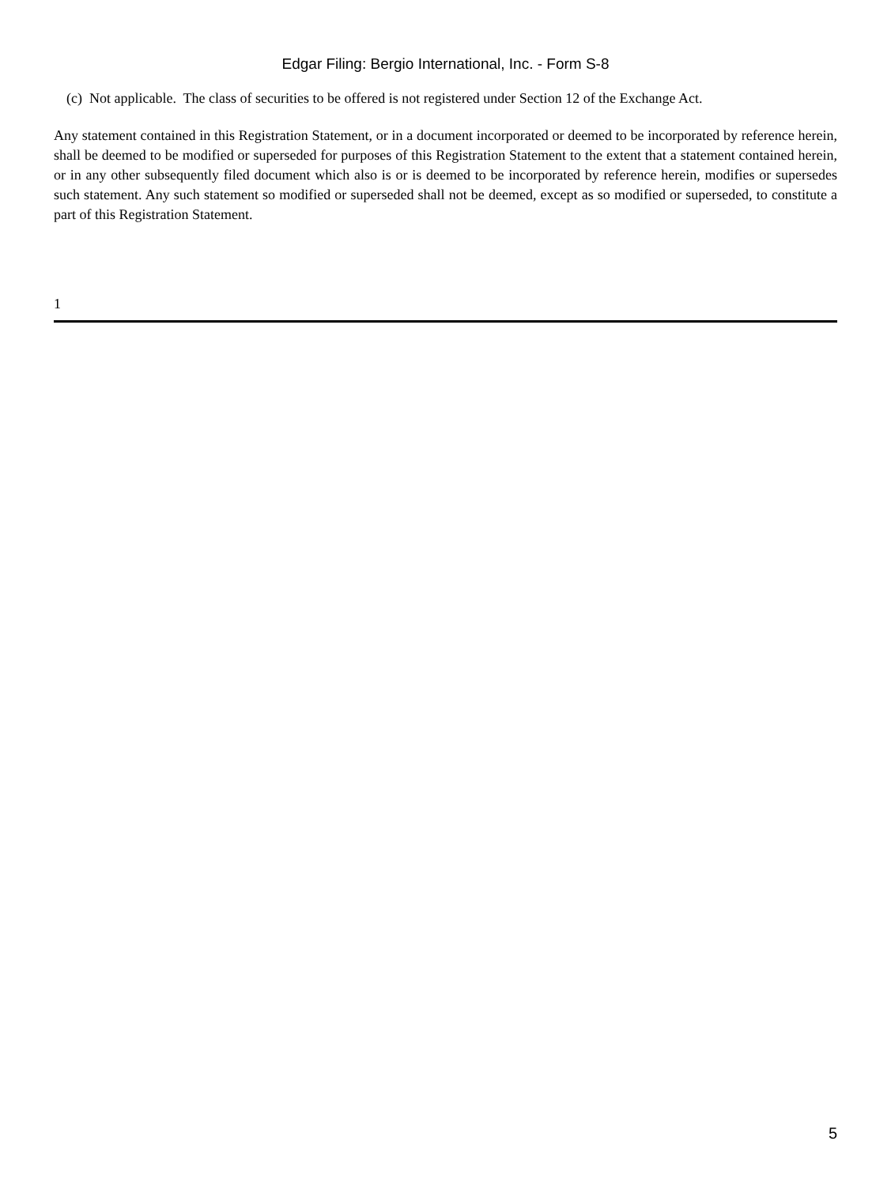Edgar Filing: Bergio International, Inc. - Form S-8
(c) Not applicable. The class of securities to be offered is not registered under Section 12 of the Exchange Act.
Any statement contained in this Registration Statement, or in a document incorporated or deemed to be incorporated by reference herein, shall be deemed to be modified or superseded for purposes of this Registration Statement to the extent that a statement contained herein, or in any other subsequently filed document which also is or is deemed to be incorporated by reference herein, modifies or supersedes such statement. Any such statement so modified or superseded shall not be deemed, except as so modified or superseded, to constitute a part of this Registration Statement.
1
5